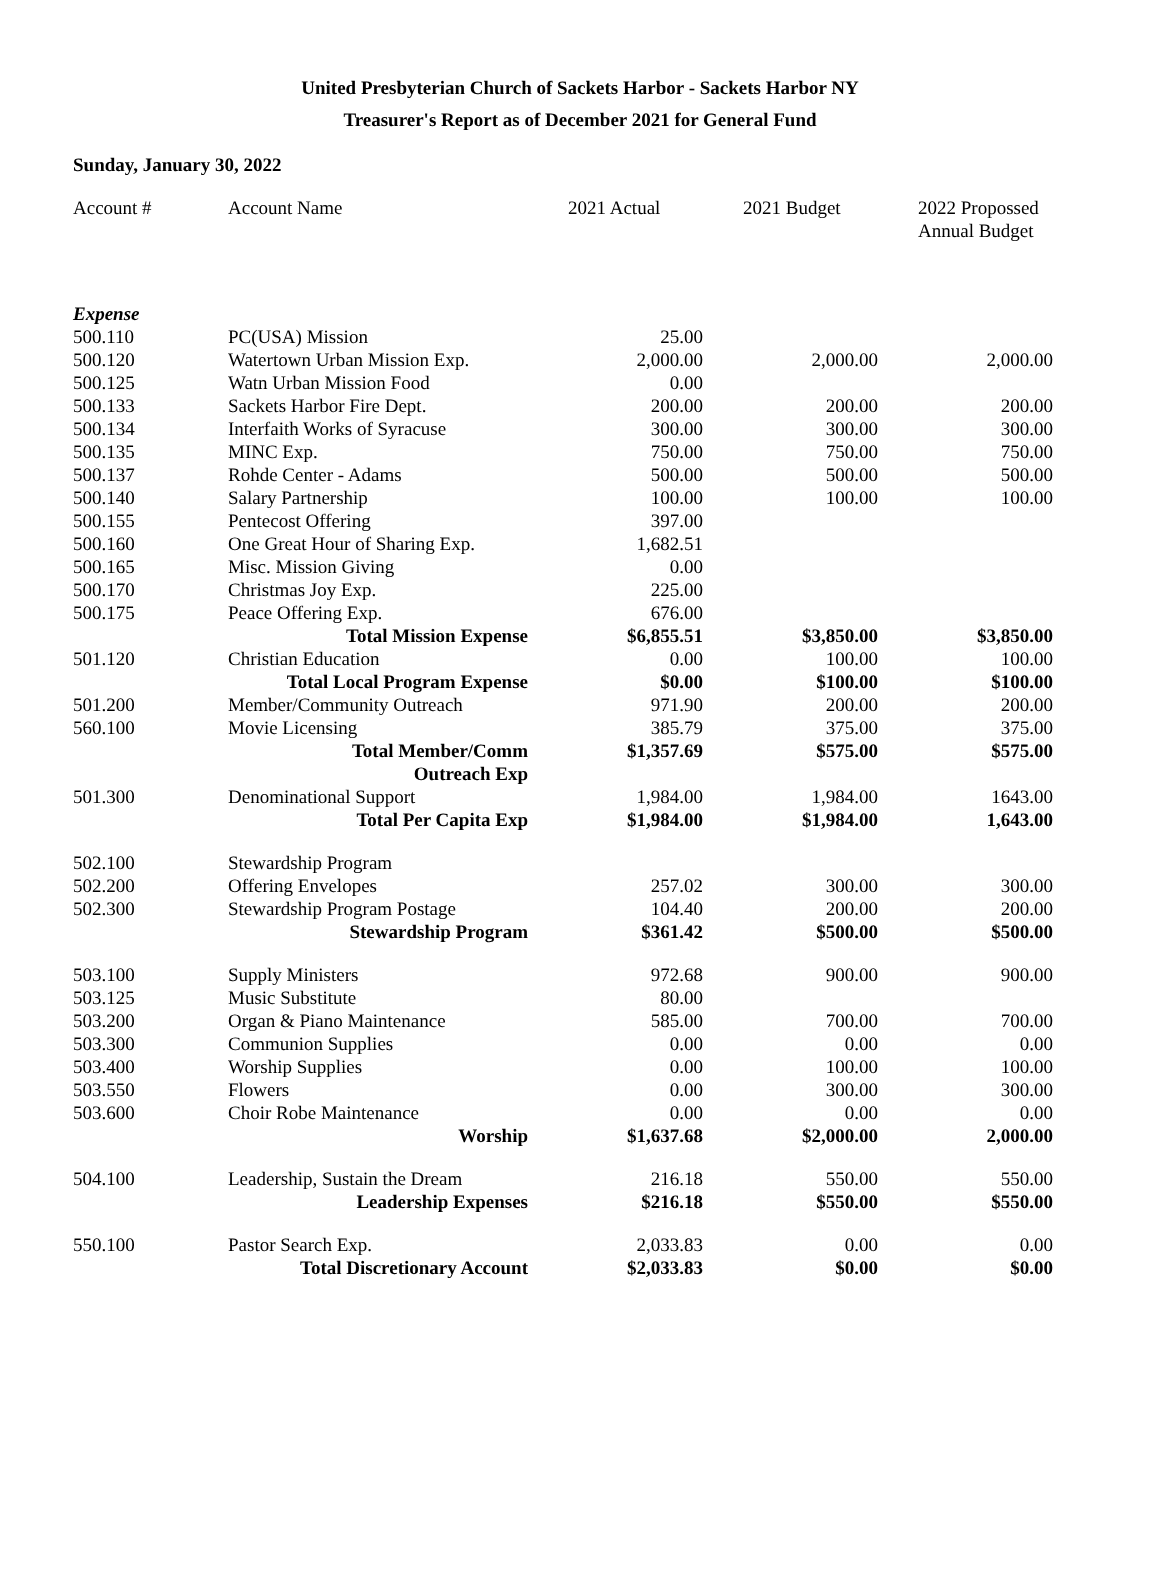United Presbyterian Church of Sackets Harbor - Sackets Harbor NY
Treasurer's Report as of December 2021 for General Fund
Sunday, January 30, 2022
| Account # | Account Name | 2021 Actual | 2021 Budget | 2022 Propossed Annual Budget |
| --- | --- | --- | --- | --- |
| Expense | | | | |
| 500.110 | PC(USA) Mission | 25.00 | | |
| 500.120 | Watertown Urban Mission Exp. | 2,000.00 | 2,000.00 | 2,000.00 |
| 500.125 | Watn Urban Mission Food | 0.00 | | |
| 500.133 | Sackets Harbor Fire Dept. | 200.00 | 200.00 | 200.00 |
| 500.134 | Interfaith Works of Syracuse | 300.00 | 300.00 | 300.00 |
| 500.135 | MINC Exp. | 750.00 | 750.00 | 750.00 |
| 500.137 | Rohde Center - Adams | 500.00 | 500.00 | 500.00 |
| 500.140 | Salary Partnership | 100.00 | 100.00 | 100.00 |
| 500.155 | Pentecost Offering | 397.00 | | |
| 500.160 | One Great Hour of Sharing Exp. | 1,682.51 | | |
| 500.165 | Misc. Mission Giving | 0.00 | | |
| 500.170 | Christmas Joy Exp. | 225.00 | | |
| 500.175 | Peace Offering Exp. | 676.00 | | |
| | Total Mission Expense | $6,855.51 | $3,850.00 | $3,850.00 |
| 501.120 | Christian Education | 0.00 | 100.00 | 100.00 |
| | Total Local Program Expense | $0.00 | $100.00 | $100.00 |
| 501.200 | Member/Community Outreach | 971.90 | 200.00 | 200.00 |
| 560.100 | Movie Licensing | 385.79 | 375.00 | 375.00 |
| | Total Member/Comm Outreach Exp | $1,357.69 | $575.00 | $575.00 |
| 501.300 | Denominational Support | 1,984.00 | 1,984.00 | 1643.00 |
| | Total Per Capita Exp | $1,984.00 | $1,984.00 | 1,643.00 |
| 502.100 | Stewardship Program | | | |
| 502.200 | Offering Envelopes | 257.02 | 300.00 | 300.00 |
| 502.300 | Stewardship Program Postage | 104.40 | 200.00 | 200.00 |
| | Stewardship Program | $361.42 | $500.00 | $500.00 |
| 503.100 | Supply Ministers | 972.68 | 900.00 | 900.00 |
| 503.125 | Music Substitute | 80.00 | | |
| 503.200 | Organ & Piano Maintenance | 585.00 | 700.00 | 700.00 |
| 503.300 | Communion Supplies | 0.00 | 0.00 | 0.00 |
| 503.400 | Worship Supplies | 0.00 | 100.00 | 100.00 |
| 503.550 | Flowers | 0.00 | 300.00 | 300.00 |
| 503.600 | Choir Robe Maintenance | 0.00 | 0.00 | 0.00 |
| | Worship | $1,637.68 | $2,000.00 | 2,000.00 |
| 504.100 | Leadership, Sustain the Dream | 216.18 | 550.00 | 550.00 |
| | Leadership Expenses | $216.18 | $550.00 | $550.00 |
| 550.100 | Pastor Search Exp. | 2,033.83 | 0.00 | 0.00 |
| | Total Discretionary Account | $2,033.83 | $0.00 | $0.00 |